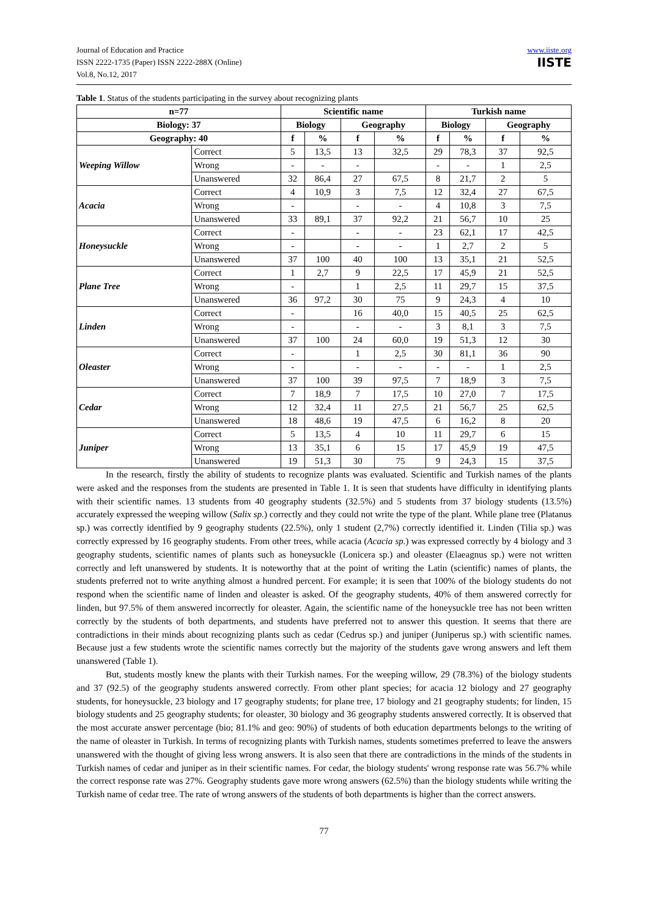Journal of Education and Practice
ISSN 2222-1735 (Paper) ISSN 2222-288X (Online)
Vol.8, No.12, 2017
www.iiste.org
IISTE
Table 1. Status of the students participating in the survey about recognizing plants
| n=77 | | Scientific name | | | | Turkish name | | | |
| --- | --- | --- | --- | --- | --- | --- | --- | --- | --- |
| Biology: 37 | | Biology | | Geography | | Biology | | Geography | |
| Geography: 40 | | f | % | f | % | f | % | f | % |
| Weeping Willow | Correct | 5 | 13,5 | 13 | 32,5 | 29 | 78,3 | 37 | 92,5 |
| | Wrong | - | - | - | | - | - | 1 | 2,5 |
| | Unanswered | 32 | 86,4 | 27 | 67,5 | 8 | 21,7 | 2 | 5 |
| Acacia | Correct | 4 | 10,9 | 3 | 7,5 | 12 | 32,4 | 27 | 67,5 |
| | Wrong | - | | - | - | 4 | 10,8 | 3 | 7,5 |
| | Unanswered | 33 | 89,1 | 37 | 92,2 | 21 | 56,7 | 10 | 25 |
| Honeysuckle | Correct | - | | - | - | 23 | 62,1 | 17 | 42,5 |
| | Wrong | - | | - | - | 1 | 2,7 | 2 | 5 |
| | Unanswered | 37 | 100 | 40 | 100 | 13 | 35,1 | 21 | 52,5 |
| Plane Tree | Correct | 1 | 2,7 | 9 | 22,5 | 17 | 45,9 | 21 | 52,5 |
| | Wrong | - | | 1 | 2,5 | 11 | 29,7 | 15 | 37,5 |
| | Unanswered | 36 | 97,2 | 30 | 75 | 9 | 24,3 | 4 | 10 |
| Linden | Correct | - | | 16 | 40,0 | 15 | 40,5 | 25 | 62,5 |
| | Wrong | - | | - | - | 3 | 8,1 | 3 | 7,5 |
| | Unanswered | 37 | 100 | 24 | 60,0 | 19 | 51,3 | 12 | 30 |
| Oleaster | Correct | - | | 1 | 2,5 | 30 | 81,1 | 36 | 90 |
| | Wrong | - | | - | - | - | - | 1 | 2,5 |
| | Unanswered | 37 | 100 | 39 | 97,5 | 7 | 18,9 | 3 | 7,5 |
| Cedar | Correct | 7 | 18,9 | 7 | 17,5 | 10 | 27,0 | 7 | 17,5 |
| | Wrong | 12 | 32,4 | 11 | 27,5 | 21 | 56,7 | 25 | 62,5 |
| | Unanswered | 18 | 48,6 | 19 | 47,5 | 6 | 16,2 | 8 | 20 |
| Juniper | Correct | 5 | 13,5 | 4 | 10 | 11 | 29,7 | 6 | 15 |
| | Wrong | 13 | 35,1 | 6 | 15 | 17 | 45,9 | 19 | 47,5 |
| | Unanswered | 19 | 51,3 | 30 | 75 | 9 | 24,3 | 15 | 37,5 |
In the research, firstly the ability of students to recognize plants was evaluated. Scientific and Turkish names of the plants were asked and the responses from the students are presented in Table 1. It is seen that students have difficulty in identifying plants with their scientific names. 13 students from 40 geography students (32.5%) and 5 students from 37 biology students (13.5%) accurately expressed the weeping willow (Salix sp.) correctly and they could not write the type of the plant. While plane tree (Platanus sp.) was correctly identified by 9 geography students (22.5%), only 1 student (2,7%) correctly identified it. Linden (Tilia sp.) was correctly expressed by 16 geography students. From other trees, while acacia (Acacia sp.) was expressed correctly by 4 biology and 3 geography students, scientific names of plants such as honeysuckle (Lonicera sp.) and oleaster (Elaeagnus sp.) were not written correctly and left unanswered by students. It is noteworthy that at the point of writing the Latin (scientific) names of plants, the students preferred not to write anything almost a hundred percent. For example; it is seen that 100% of the biology students do not respond when the scientific name of linden and oleaster is asked. Of the geography students, 40% of them answered correctly for linden, but 97.5% of them answered incorrectly for oleaster. Again, the scientific name of the honeysuckle tree has not been written correctly by the students of both departments, and students have preferred not to answer this question. It seems that there are contradictions in their minds about recognizing plants such as cedar (Cedrus sp.) and juniper (Juniperus sp.) with scientific names. Because just a few students wrote the scientific names correctly but the majority of the students gave wrong answers and left them unanswered (Table 1).
But, students mostly knew the plants with their Turkish names. For the weeping willow, 29 (78.3%) of the biology students and 37 (92.5) of the geography students answered correctly. From other plant species; for acacia 12 biology and 27 geography students, for honeysuckle, 23 biology and 17 geography students; for plane tree, 17 biology and 21 geography students; for linden, 15 biology students and 25 geography students; for oleaster, 30 biology and 36 geography students answered correctly. It is observed that the most accurate answer percentage (bio; 81.1% and geo: 90%) of students of both education departments belongs to the writing of the name of oleaster in Turkish. In terms of recognizing plants with Turkish names, students sometimes preferred to leave the answers unanswered with the thought of giving less wrong answers. It is also seen that there are contradictions in the minds of the students in Turkish names of cedar and juniper as in their scientific names. For cedar, the biology students' wrong response rate was 56.7% while the correct response rate was 27%. Geography students gave more wrong answers (62.5%) than the biology students while writing the Turkish name of cedar tree. The rate of wrong answers of the students of both departments is higher than the correct answers.
77